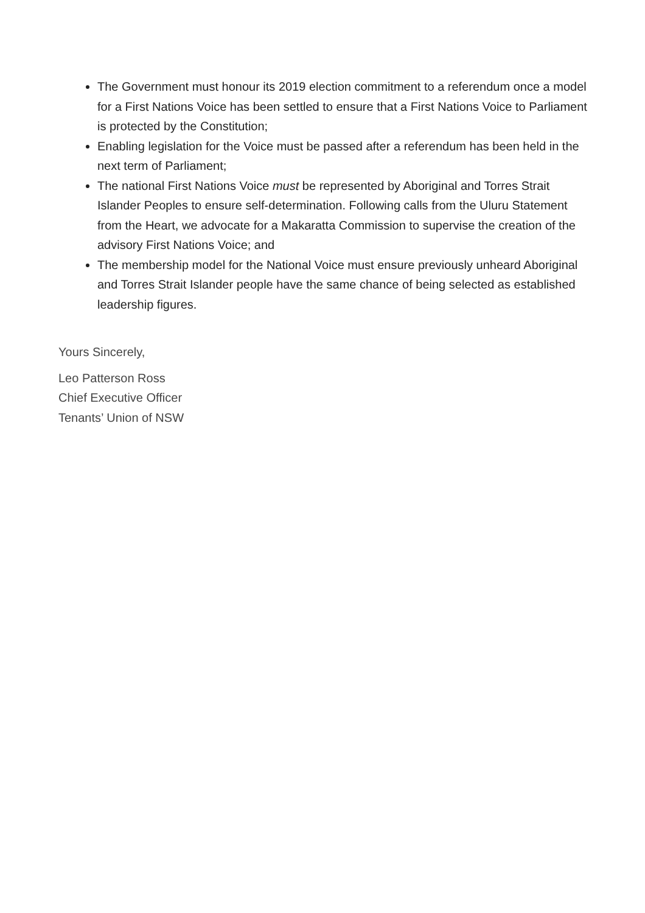The Government must honour its 2019 election commitment to a referendum once a model for a First Nations Voice has been settled to ensure that a First Nations Voice to Parliament is protected by the Constitution;
Enabling legislation for the Voice must be passed after a referendum has been held in the next term of Parliament;
The national First Nations Voice must be represented by Aboriginal and Torres Strait Islander Peoples to ensure self-determination. Following calls from the Uluru Statement from the Heart, we advocate for a Makaratta Commission to supervise the creation of the advisory First Nations Voice; and
The membership model for the National Voice must ensure previously unheard Aboriginal and Torres Strait Islander people have the same chance of being selected as established leadership figures.
Yours Sincerely,
Leo Patterson Ross
Chief Executive Officer
Tenants’ Union of NSW